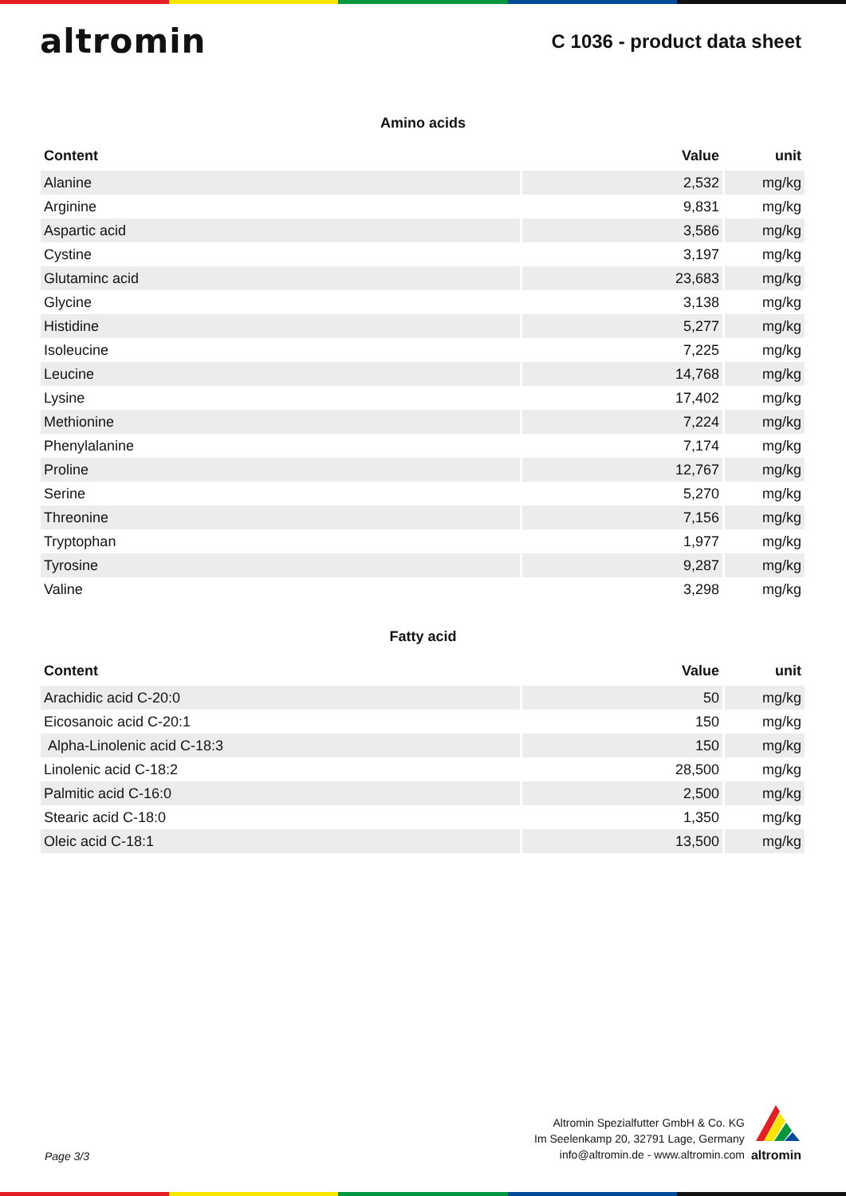altromin
C 1036 - product data sheet
Amino acids
| Content | Value | unit |
| --- | --- | --- |
| Alanine | 2,532 | mg/kg |
| Arginine | 9,831 | mg/kg |
| Aspartic acid | 3,586 | mg/kg |
| Cystine | 3,197 | mg/kg |
| Glutaminc acid | 23,683 | mg/kg |
| Glycine | 3,138 | mg/kg |
| Histidine | 5,277 | mg/kg |
| Isoleucine | 7,225 | mg/kg |
| Leucine | 14,768 | mg/kg |
| Lysine | 17,402 | mg/kg |
| Methionine | 7,224 | mg/kg |
| Phenylalanine | 7,174 | mg/kg |
| Proline | 12,767 | mg/kg |
| Serine | 5,270 | mg/kg |
| Threonine | 7,156 | mg/kg |
| Tryptophan | 1,977 | mg/kg |
| Tyrosine | 9,287 | mg/kg |
| Valine | 3,298 | mg/kg |
Fatty acid
| Content | Value | unit |
| --- | --- | --- |
| Arachidic acid C-20:0 | 50 | mg/kg |
| Eicosanoic acid C-20:1 | 150 | mg/kg |
| Alpha-Linolenic acid C-18:3 | 150 | mg/kg |
| Linolenic acid C-18:2 | 28,500 | mg/kg |
| Palmitic acid C-16:0 | 2,500 | mg/kg |
| Stearic acid C-18:0 | 1,350 | mg/kg |
| Oleic acid C-18:1 | 13,500 | mg/kg |
Page 3/3
Altromin Spezialfutter GmbH & Co. KG
Im Seelenkamp 20, 32791 Lage, Germany
info@altromin.de - www.altromin.com
altromin